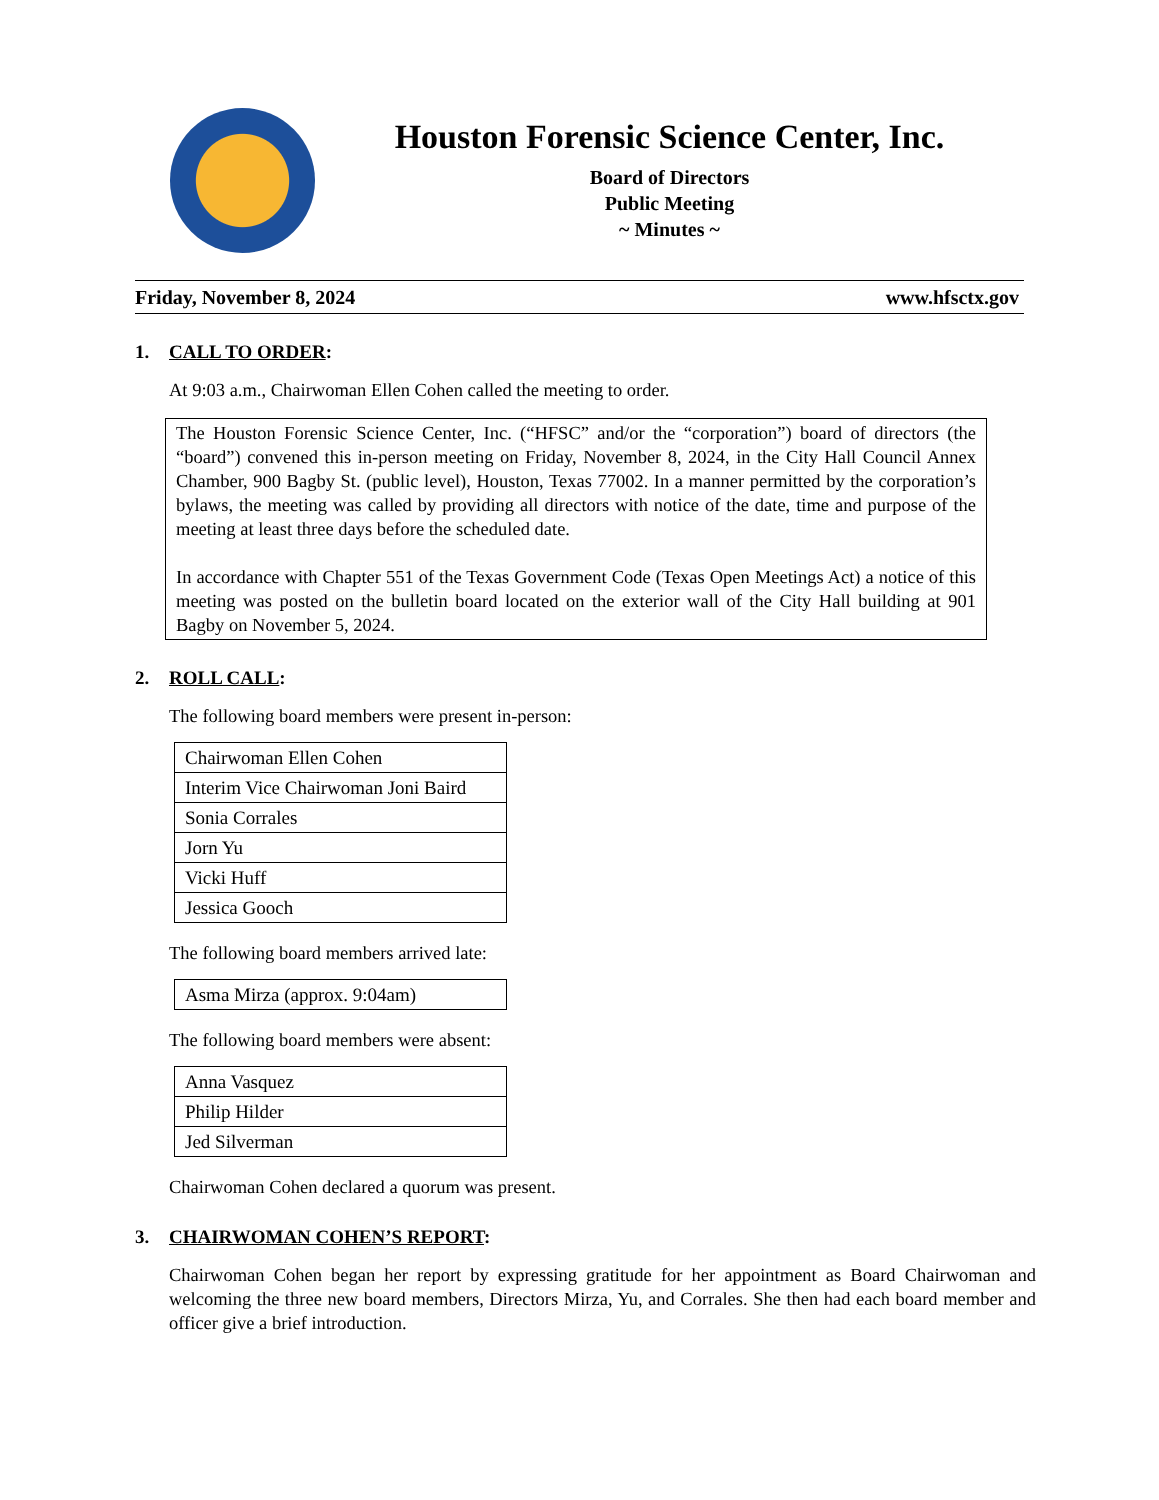Houston Forensic Science Center, Inc.
Board of Directors
Public Meeting
~ Minutes ~
Friday, November 8, 2024 www.hfsctx.gov
1. CALL TO ORDER:
At 9:03 a.m., Chairwoman Ellen Cohen called the meeting to order.
The Houston Forensic Science Center, Inc. (“HFSC” and/or the “corporation”) board of directors (the “board”) convened this in-person meeting on Friday, November 8, 2024, in the City Hall Council Annex Chamber, 900 Bagby St. (public level), Houston, Texas 77002. In a manner permitted by the corporation’s bylaws, the meeting was called by providing all directors with notice of the date, time and purpose of the meeting at least three days before the scheduled date.
In accordance with Chapter 551 of the Texas Government Code (Texas Open Meetings Act) a notice of this meeting was posted on the bulletin board located on the exterior wall of the City Hall building at 901 Bagby on November 5, 2024.
2. ROLL CALL:
The following board members were present in-person:
| Chairwoman Ellen Cohen |
| Interim Vice Chairwoman Joni Baird |
| Sonia Corrales |
| Jorn Yu |
| Vicki Huff |
| Jessica Gooch |
The following board members arrived late:
| Asma Mirza (approx. 9:04am) |
The following board members were absent:
| Anna Vasquez |
| Philip Hilder |
| Jed Silverman |
Chairwoman Cohen declared a quorum was present.
3. CHAIRWOMAN COHEN’S REPORT:
Chairwoman Cohen began her report by expressing gratitude for her appointment as Board Chairwoman and welcoming the three new board members, Directors Mirza, Yu, and Corrales. She then had each board member and officer give a brief introduction.